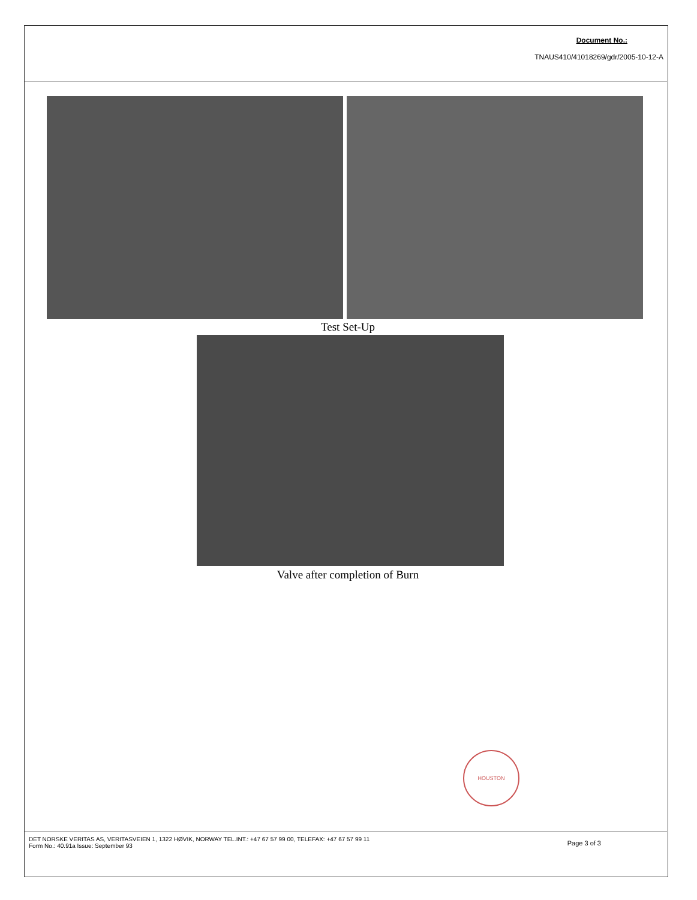Document No.:
TNAUS410/41018269/gdr/2005-10-12-A
Test Set-Up
Valve after completion of Burn
HOUSTON
DET NORSKE VERITAS AS, VERITASVEIEN 1, 1322 HØVIK, NORWAY TEL.INT.: +47 67 57 99 00, TELEFAX: +47 67 57 99 11
Form No.: 40.91a Issue: September 93
Page 3 of 3